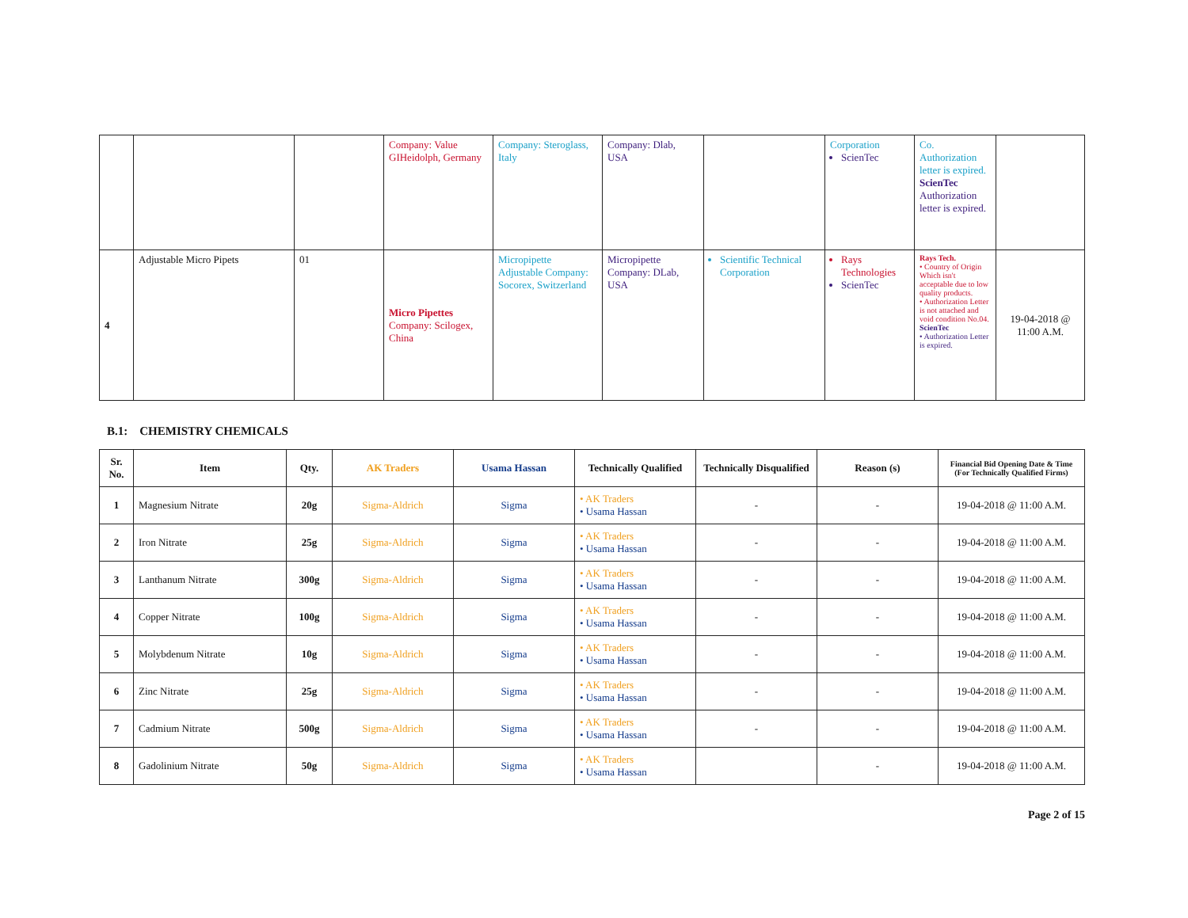| | | | Company: Value GIHeidolph, Germany | Company: Steroglass, Italy | Company: Dlab, USA | | Corporation ScienTec | Co. Authorization letter is expired. ScienTec Authorization letter is expired. | |
| 4 | Adjustable Micro Pipets | 01 | Micro Pipettes Company: Scilogex, China | Micropipette Adjustable Company: Socorex, Switzerland | Micropipette Company: DLab, USA | Scientific Technical Corporation | Rays Technologies ScienTec | Rays Tech. • Country of Origin Which isn't acceptable due to low quality products. • Authorization Letter is not attached and void condition No.04. ScienTec • Authorization Letter is expired. | 19-04-2018 @ 11:00 A.M. |
B.1: CHEMISTRY CHEMICALS
| Sr. No. | Item | Qty. | AK Traders | Usama Hassan | Technically Qualified | Technically Disqualified | Reason (s) | Financial Bid Opening Date & Time (For Technically Qualified Firms) |
| --- | --- | --- | --- | --- | --- | --- | --- | --- |
| 1 | Magnesium Nitrate | 20g | Sigma-Aldrich | Sigma | • AK Traders • Usama Hassan | - | - | 19-04-2018 @ 11:00 A.M. |
| 2 | Iron Nitrate | 25g | Sigma-Aldrich | Sigma | • AK Traders • Usama Hassan | - | - | 19-04-2018 @ 11:00 A.M. |
| 3 | Lanthanum Nitrate | 300g | Sigma-Aldrich | Sigma | • AK Traders • Usama Hassan | - | - | 19-04-2018 @ 11:00 A.M. |
| 4 | Copper Nitrate | 100g | Sigma-Aldrich | Sigma | • AK Traders • Usama Hassan | - | - | 19-04-2018 @ 11:00 A.M. |
| 5 | Molybdenum Nitrate | 10g | Sigma-Aldrich | Sigma | • AK Traders • Usama Hassan | - | - | 19-04-2018 @ 11:00 A.M. |
| 6 | Zinc Nitrate | 25g | Sigma-Aldrich | Sigma | • AK Traders • Usama Hassan | - | - | 19-04-2018 @ 11:00 A.M. |
| 7 | Cadmium Nitrate | 500g | Sigma-Aldrich | Sigma | • AK Traders • Usama Hassan | - | - | 19-04-2018 @ 11:00 A.M. |
| 8 | Gadolinium Nitrate | 50g | Sigma-Aldrich | Sigma | • AK Traders • Usama Hassan | | - | 19-04-2018 @ 11:00 A.M. |
Page 2 of 15